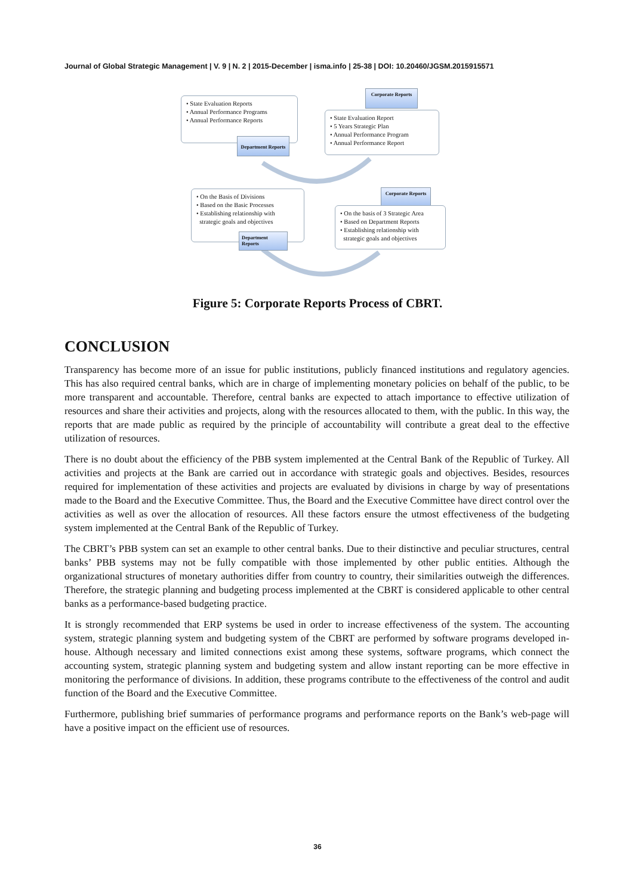Journal of Global Strategic Management | V. 9 | N. 2 | 2015-December | isma.info | 25-38 | DOI: 10.20460/JGSM.2015915571
• State Evaluation Reports
• Annual Performance Programs
• Annual Performance Reports
Department Reports
Corporate Reports
• State Evaluation Report
• 5 Years Strategic Plan
• Annual Performance Program
• Annual Performance Report
• On the Basis of Divisions
• Based on the Basic Processes
• Establishing relationship with
strategic goals and objectives
Department Reports
Corporate Reports
• On the basis of 3 Strategic Area
• Based on Department Reports
• Establishing relationship with
strategic goals and objectives
Figure 5: Corporate Reports Process of CBRT.
CONCLUSION
Transparency has become more of an issue for public institutions, publicly financed institutions and regulatory agencies. This has also required central banks, which are in charge of implementing monetary policies on behalf of the public, to be more transparent and accountable. Therefore, central banks are expected to attach importance to effective utilization of resources and share their activities and projects, along with the resources allocated to them, with the public. In this way, the reports that are made public as required by the principle of accountability will contribute a great deal to the effective utilization of resources.
There is no doubt about the efficiency of the PBB system implemented at the Central Bank of the Republic of Turkey. All activities and projects at the Bank are carried out in accordance with strategic goals and objectives. Besides, resources required for implementation of these activities and projects are evaluated by divisions in charge by way of presentations made to the Board and the Executive Committee. Thus, the Board and the Executive Committee have direct control over the activities as well as over the allocation of resources. All these factors ensure the utmost effectiveness of the budgeting system implemented at the Central Bank of the Republic of Turkey.
The CBRT’s PBB system can set an example to other central banks. Due to their distinctive and peculiar structures, central banks’ PBB systems may not be fully compatible with those implemented by other public entities. Although the organizational structures of monetary authorities differ from country to country, their similarities outweigh the differences. Therefore, the strategic planning and budgeting process implemented at the CBRT is considered applicable to other central banks as a performance-based budgeting practice.
It is strongly recommended that ERP systems be used in order to increase effectiveness of the system. The accounting system, strategic planning system and budgeting system of the CBRT are performed by software programs developed in-house. Although necessary and limited connections exist among these systems, software programs, which connect the accounting system, strategic planning system and budgeting system and allow instant reporting can be more effective in monitoring the performance of divisions. In addition, these programs contribute to the effectiveness of the control and audit function of the Board and the Executive Committee.
Furthermore, publishing brief summaries of performance programs and performance reports on the Bank’s web-page will have a positive impact on the efficient use of resources.
36